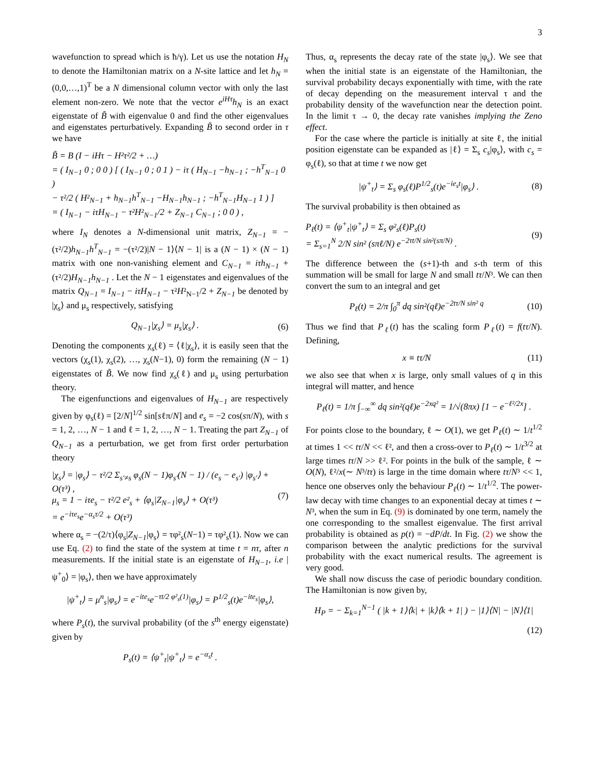3
wavefunction to spread which is ħ/γ). Let us use the notation H<sub>N</sub> to denote the Hamiltonian matrix on a N-site lattice and let h<sub>N</sub> = (0,0,…,1)<sup>T</sup> be a N dimensional column vector with only the last element non-zero. We note that the vector e<sup>iHτ</sup>h<sub>N</sub> is an exact eigenstate of B̃ with eigenvalue 0 and find the other eigenvalues and eigenstates perturbatively. Expanding B̃ to second order in τ we have
B̃ = B (I − iHτ − H²τ²/2 + …)
= ( I<sub>N−1</sub> 0 ; 0 0 ) [ ( I<sub>N−1</sub> 0 ; 0 1 ) − iτ ( H<sub>N−1</sub> −h<sub>N−1</sub> ; −h<sup>T</sup><sub>N−1</sub> 0 )
− τ²/2 ( H²<sub>N−1</sub> + h<sub>N−1</sub>h<sup>T</sup><sub>N−1</sub> −H<sub>N−1</sub>h<sub>N−1</sub> ; −h<sup>T</sup><sub>N−1</sub>H<sub>N−1</sub> 1 ) ]
= ( I<sub>N−1</sub> − iτH<sub>N−1</sub> − τ²H²<sub>N−1</sub>/2 + Z<sub>N−1</sub> C<sub>N−1</sub> ; 0 0 ) ,
where I<sub>N</sub> denotes a N-dimensional unit matrix, Z<sub>N−1</sub> = −(τ²/2)h<sub>N−1</sub>h<sup>T</sup><sub>N−1</sub> = −(τ²/2)|N − 1⟩⟨N − 1| is a (N − 1) × (N − 1) matrix with one non-vanishing element and C<sub>N−1</sub> = iτh<sub>N−1</sub> + (τ²/2)H<sub>N−1</sub>h<sub>N−1</sub> . Let the N − 1 eigenstates and eigenvalues of the matrix Q<sub>N−1</sub> = I<sub>N−1</sub> − iτH<sub>N−1</sub> − τ²H²<sub>N−1</sub>/2 + Z<sub>N−1</sub> be denoted by |χ<sub>s</sub>⟩ and μ<sub>s</sub> respectively, satisfying
Q<sub>N−1</sub>|χ<sub>s</sub>⟩ = μ<sub>s</sub>|χ<sub>s</sub>⟩ . (6)
Denoting the components χ<sub>s</sub>(ℓ) = ⟨ℓ|χ<sub>s</sub>⟩, it is easily seen that the vectors (χ<sub>s</sub>(1), χ<sub>s</sub>(2), …, χ<sub>s</sub>(N−1), 0) form the remaining (N − 1) eigenstates of B̃. We now find χ<sub>s</sub>(ℓ) and μ<sub>s</sub> using perturbation theory.
The eigenfunctions and eigenvalues of H<sub>N−1</sub> are respectively given by φ<sub>s</sub>(ℓ) = [2/N]<sup>1/2</sup> sin[sℓπ/N] and e<sub>s</sub> = −2 cos(sπ/N), with s = 1, 2, …, N − 1 and ℓ = 1, 2, …, N − 1. Treating the part Z<sub>N−1</sub> of Q<sub>N−1</sub> as a perturbation, we get from first order perturbation theory
|χ<sub>s</sub>⟩ = |φ<sub>s</sub>⟩ − τ²/2 Σ<sub>s′≠s</sub> φ<sub>s</sub>(N − 1)φ<sub>s′</sub>(N − 1) / (e<sub>s</sub> − e<sub>s′</sub>) |φ<sub>s′</sub>⟩ + O(τ³) ,
μ<sub>s</sub> = 1 − iτe<sub>s</sub> − τ²/2 e²<sub>s</sub> + ⟨φ<sub>s</sub>|Z<sub>N−1</sub>|φ<sub>s</sub>⟩ + O(τ³)
= e<sup>−iτe<sub>s</sub></sup>e<sup>−α<sub>s</sub>τ/2</sup> + O(τ³)
(7)
where α<sub>s</sub> = −(2/τ)⟨φ<sub>s</sub>|Z<sub>N−1</sub>|φ<sub>s</sub>⟩ = τφ²<sub>s</sub>(N−1) = τφ²<sub>s</sub>(1). Now we can use Eq. (2) to find the state of the system at time t = nτ, after n measurements. If the initial state is an eigenstate of H<sub>N−1</sub>, i.e |ψ<sup>+</sup><sub>0</sub>⟩ = |φ<sub>s</sub>⟩, then we have approximately
|ψ<sup>+</sup><sub>t</sub>⟩ = μ<sup>n</sup><sub>s</sub>|φ<sub>s</sub>⟩ = e<sup>−ite<sub>s</sub></sup>e<sup>−τt/2 φ²<sub>s</sub>(1)</sup>|φ<sub>s</sub>⟩ = P<sup>1/2</sup><sub>s</sub>(t)e<sup>−ite<sub>s</sub></sup>|φ<sub>s</sub>⟩,
where P<sub>s</sub>(t), the survival probability (of the s<sup>th</sup> energy eigenstate) given by
P<sub>s</sub>(t) = ⟨ψ<sup>+</sup><sub>t</sub>|ψ<sup>+</sup><sub>t</sub>⟩ = e<sup>−α<sub>s</sub>t</sup> .
Thus, α<sub>s</sub> represents the decay rate of the state |φ<sub>s</sub>⟩. We see that when the initial state is an eigenstate of the Hamiltonian, the survival probability decays exponentially with time, with the rate of decay depending on the measurement interval τ and the probability density of the wavefunction near the detection point. In the limit τ → 0, the decay rate vanishes implying the Zeno effect.
For the case where the particle is initially at site ℓ, the initial position eigenstate can be expanded as |ℓ⟩ = Σ<sub>s</sub> c<sub>s</sub>|φ<sub>s</sub>⟩, with c<sub>s</sub> = φ<sub>s</sub>(ℓ), so that at time t we now get
|ψ<sup>+</sup><sub>t</sub>⟩ = Σ<sub>s</sub> φ<sub>s</sub>(ℓ)P<sup>1/2</sup><sub>s</sub>(t)e<sup>−ie<sub>s</sub>t</sup>|φ<sub>s</sub>⟩ .
(8)
The survival probability is then obtained as
P<sub>ℓ</sub>(t) = ⟨ψ<sup>+</sup><sub>t</sub>|ψ<sup>+</sup><sub>t</sub>⟩ = Σ<sub>s</sub> φ²<sub>s</sub>(ℓ)P<sub>s</sub>(t)
= Σ<sub>s=1</sub><sup>N</sup> 2/N sin² (sπℓ/N) e<sup>−2τt/N sin²(sπ/N)</sup> .
(9)
The difference between the (s+1)-th and s-th term of this summation will be small for large N and small tτ/N³. We can then convert the sum to an integral and get
P<sub>ℓ</sub>(t) = 2/π ∫<sub>0</sub><sup>π</sup> dq sin²(qℓ)e<sup>−2tτ/N sin² q</sup>
(10)
Thus we find that P<sub>ℓ</sub>(t) has the scaling form P<sub>ℓ</sub>(t) = f(tτ/N). Defining,
x ≡ tτ/N (11)
we also see that when x is large, only small values of q in this integral will matter, and hence
P<sub>ℓ</sub>(t) = 1/π ∫<sub>−∞</sub><sup>∞</sup> dq sin²(qℓ)e<sup>−2xq²</sup> = 1/√(8πx) [1 − e<sup>−ℓ²/2x</sup>] .
For points close to the boundary, ℓ ∼ O(1), we get P<sub>ℓ</sub>(t) ∼ 1/t<sup>1/2</sup> at times 1 << tτ/N << ℓ², and then a cross-over to P<sub>ℓ</sub>(t) ∼ 1/t<sup>3/2</sup> at large times tτ/N >> ℓ². For points in the bulk of the sample, ℓ ∼ O(N), ℓ²/x(∼ N³/tτ) is large in the time domain where tτ/N³ << 1, hence one observes only the behaviour P<sub>ℓ</sub>(t) ∼ 1/t<sup>1/2</sup>. The power-law decay with time changes to an exponential decay at times t ∼ N³, when the sum in Eq. (9) is dominated by one term, namely the one corresponding to the smallest eigenvalue. The first arrival probability is obtained as p(t) = −dP/dt. In Fig. (2) we show the comparison between the analytic predictions for the survival probability with the exact numerical results. The agreement is very good.
We shall now discuss the case of periodic boundary condition. The Hamiltonian is now given by,
H<sub>P</sub> = − Σ<sub>k=1</sub><sup>N−1</sup> ( |k + 1⟩⟨k| + |k⟩⟨k + 1| ) − |1⟩⟨N| − |N⟩⟨1|
(12)